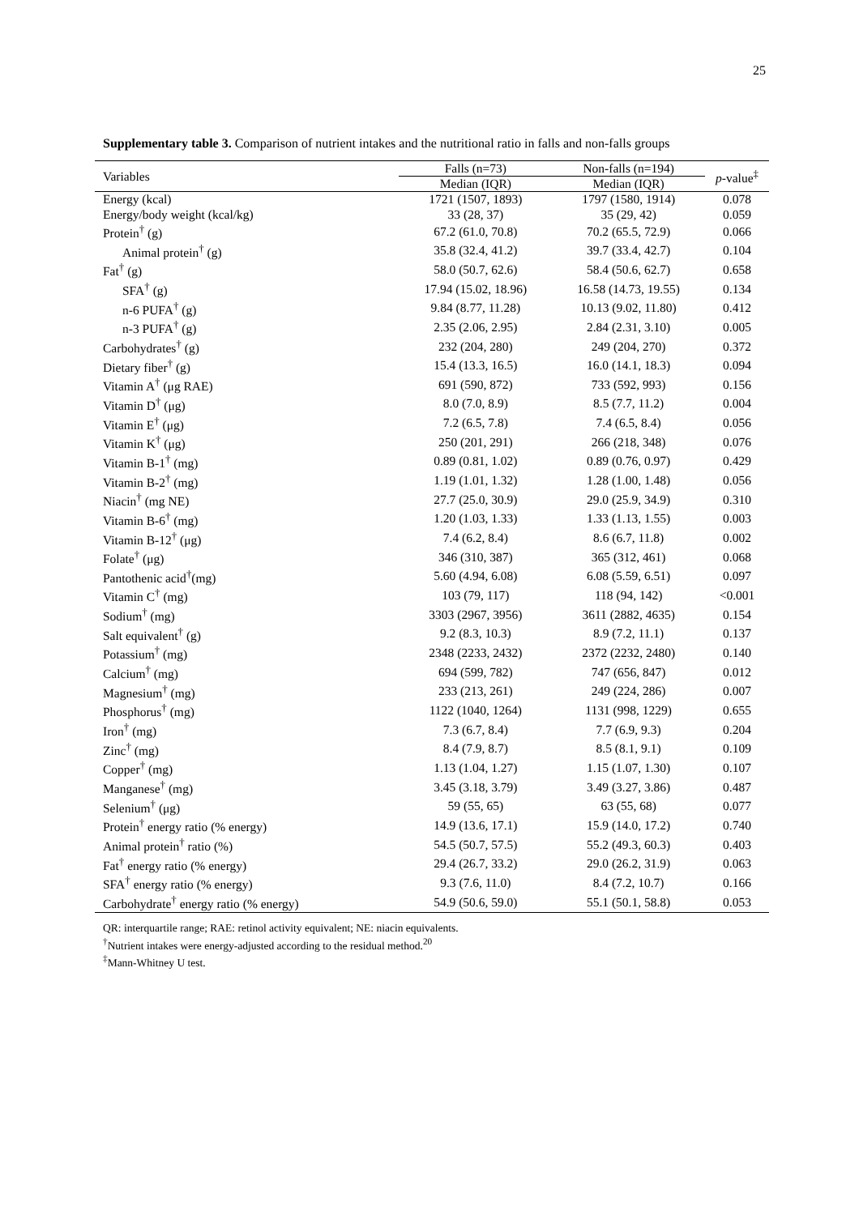25
Supplementary table 3. Comparison of nutrient intakes and the nutritional ratio in falls and non-falls groups
| Variables | Falls (n=73) | Non-falls (n=194) | p -value<sup>‡</sup> |
| --- | --- | --- | --- |
| | Median (IQR) | Median (IQR) | |
| Energy (kcal) | 1721 (1507, 1893) | 1797 (1580, 1914) | 0.078 |
| Energy/body weight (kcal/kg) | 33 (28, 37) | 35 (29, 42) | 0.059 |
| Protein<sup>†</sup> (g) | 67.2 (61.0, 70.8) | 70.2 (65.5, 72.9) | 0.066 |
| Animal protein<sup>†</sup> (g) | 35.8 (32.4, 41.2) | 39.7 (33.4, 42.7) | 0.104 |
| Fat<sup>†</sup> (g) | 58.0 (50.7, 62.6) | 58.4 (50.6, 62.7) | 0.658 |
| SFA<sup>†</sup> (g) | 17.94 (15.02, 18.96) | 16.58 (14.73, 19.55) | 0.134 |
| n-6 PUFA<sup>†</sup> (g) | 9.84 (8.77, 11.28) | 10.13 (9.02, 11.80) | 0.412 |
| n-3 PUFA<sup>†</sup> (g) | 2.35 (2.06, 2.95) | 2.84 (2.31, 3.10) | 0.005 |
| Carbohydrates<sup>†</sup> (g) | 232 (204, 280) | 249 (204, 270) | 0.372 |
| Dietary fiber<sup>†</sup> (g) | 15.4 (13.3, 16.5) | 16.0 (14.1, 18.3) | 0.094 |
| Vitamin A<sup>†</sup> (μg RAE) | 691 (590, 872) | 733 (592, 993) | 0.156 |
| Vitamin D<sup>†</sup> (μg) | 8.0 (7.0, 8.9) | 8.5 (7.7, 11.2) | 0.004 |
| Vitamin E<sup>†</sup> (μg) | 7.2 (6.5, 7.8) | 7.4 (6.5, 8.4) | 0.056 |
| Vitamin K<sup>†</sup> (μg) | 250 (201, 291) | 266 (218, 348) | 0.076 |
| Vitamin B-1<sup>†</sup> (mg) | 0.89 (0.81, 1.02) | 0.89 (0.76, 0.97) | 0.429 |
| Vitamin B-2<sup>†</sup> (mg) | 1.19 (1.01, 1.32) | 1.28 (1.00, 1.48) | 0.056 |
| Niacin<sup>†</sup> (mg NE) | 27.7 (25.0, 30.9) | 29.0 (25.9, 34.9) | 0.310 |
| Vitamin B-6<sup>†</sup> (mg) | 1.20 (1.03, 1.33) | 1.33 (1.13, 1.55) | 0.003 |
| Vitamin B-12<sup>†</sup> (μg) | 7.4 (6.2, 8.4) | 8.6 (6.7, 11.8) | 0.002 |
| Folate<sup>†</sup> (μg) | 346 (310, 387) | 365 (312, 461) | 0.068 |
| Pantothenic acid<sup>†</sup>(mg) | 5.60 (4.94, 6.08) | 6.08 (5.59, 6.51) | 0.097 |
| Vitamin C<sup>†</sup> (mg) | 103 (79, 117) | 118 (94, 142) | <0.001 |
| Sodium<sup>†</sup> (mg) | 3303 (2967, 3956) | 3611 (2882, 4635) | 0.154 |
| Salt equivalent<sup>†</sup> (g) | 9.2 (8.3, 10.3) | 8.9 (7.2, 11.1) | 0.137 |
| Potassium<sup>†</sup> (mg) | 2348 (2233, 2432) | 2372 (2232, 2480) | 0.140 |
| Calcium<sup>†</sup> (mg) | 694 (599, 782) | 747 (656, 847) | 0.012 |
| Magnesium<sup>†</sup> (mg) | 233 (213, 261) | 249 (224, 286) | 0.007 |
| Phosphorus<sup>†</sup> (mg) | 1122 (1040, 1264) | 1131 (998, 1229) | 0.655 |
| Iron<sup>†</sup> (mg) | 7.3 (6.7, 8.4) | 7.7 (6.9, 9.3) | 0.204 |
| Zinc<sup>†</sup> (mg) | 8.4 (7.9, 8.7) | 8.5 (8.1, 9.1) | 0.109 |
| Copper<sup>†</sup> (mg) | 1.13 (1.04, 1.27) | 1.15 (1.07, 1.30) | 0.107 |
| Manganese<sup>†</sup> (mg) | 3.45 (3.18, 3.79) | 3.49 (3.27, 3.86) | 0.487 |
| Selenium<sup>†</sup> (μg) | 59 (55, 65) | 63 (55, 68) | 0.077 |
| Protein<sup>†</sup> energy ratio (% energy) | 14.9 (13.6, 17.1) | 15.9 (14.0, 17.2) | 0.740 |
| Animal protein<sup>†</sup> ratio (%) | 54.5 (50.7, 57.5) | 55.2 (49.3, 60.3) | 0.403 |
| Fat<sup>†</sup> energy ratio (% energy) | 29.4 (26.7, 33.2) | 29.0 (26.2, 31.9) | 0.063 |
| SFA<sup>†</sup> energy ratio (% energy) | 9.3 (7.6, 11.0) | 8.4 (7.2, 10.7) | 0.166 |
| Carbohydrate<sup>†</sup> energy ratio (% energy) | 54.9 (50.6, 59.0) | 55.1 (50.1, 58.8) | 0.053 |
QR: interquartile range; RAE: retinol activity equivalent; NE: niacin equivalents.
<sup>†</sup> Nutrient intakes were energy-adjusted according to the residual method.<sup>20</sup>
<sup>‡</sup> Mann-Whitney U test.